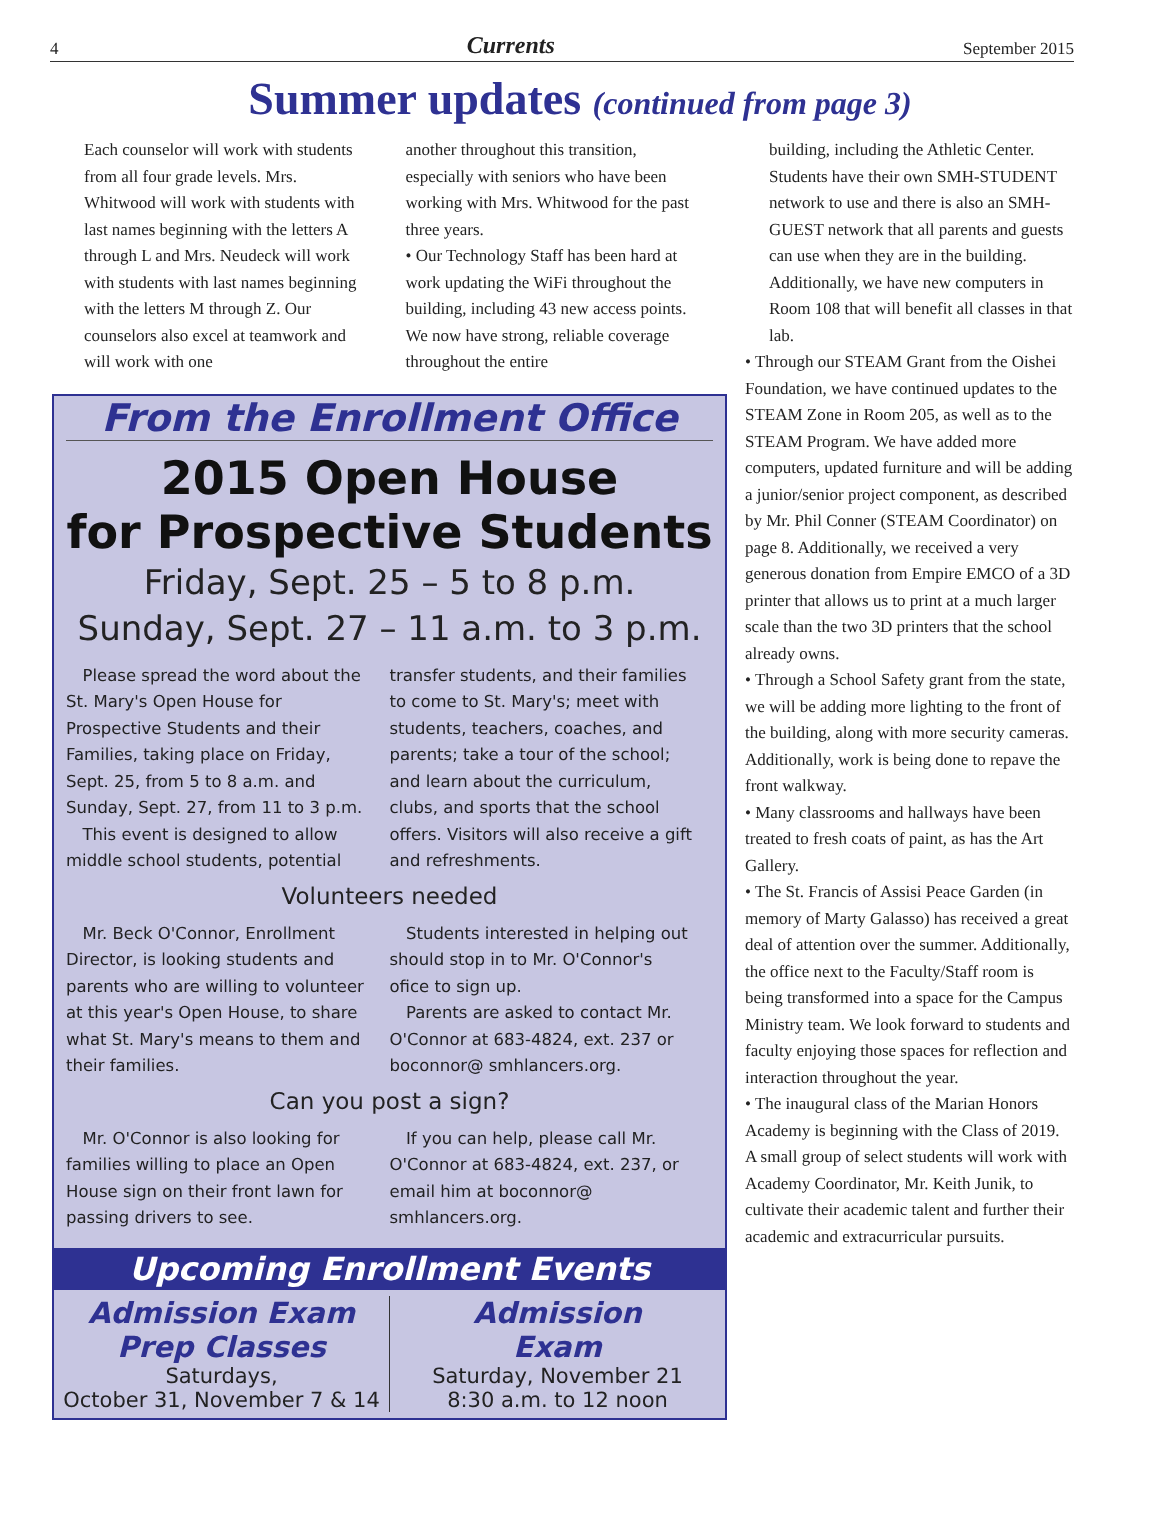4 Currents September 2015
Summer updates (continued from page 3)
Each counselor will work with students from all four grade levels. Mrs. Whitwood will work with students with last names beginning with the letters A through L and Mrs. Neudeck will work with students with last names beginning with the letters M through Z. Our counselors also excel at teamwork and will work with one
another throughout this transition, especially with seniors who have been working with Mrs. Whitwood for the past three years.
• Our Technology Staff has been hard at work updating the WiFi throughout the building, including 43 new access points. We now have strong, reliable coverage throughout the entire
From the Enrollment Office
2015 Open House
for Prospective Students
Friday, Sept. 25 – 5 to 8 p.m.
Sunday, Sept. 27 – 11 a.m. to 3 p.m.
 Please spread the word about the St. Mary's Open House for Prospective Students and their Families, taking place on Friday, Sept. 25, from 5 to 8 a.m. and Sunday, Sept. 27, from 11 to 3 p.m.
 This event is designed to allow middle school students, potential
transfer students, and their families to come to St. Mary's; meet with students, teachers, coaches, and parents; take a tour of the school; and learn about the curriculum, clubs, and sports that the school offers. Visitors will also receive a gift and refreshments.
Volunteers needed
 Mr. Beck O'Connor, Enrollment Director, is looking students and parents who are willing to volunteer at this year's Open House, to share what St. Mary's means to them and their families.
 Students interested in helping out should stop in to Mr. O'Connor's ofice to sign up.
 Parents are asked to contact Mr. O'Connor at 683-4824, ext. 237 or boconnor@ smhlancers.org.
Can you post a sign?
 Mr. O'Connor is also looking for families willing to place an Open House sign on their front lawn for passing drivers to see.
 If you can help, please call Mr. O'Connor at 683-4824, ext. 237, or email him at boconnor@ smhlancers.org.
Upcoming Enrollment Events
Admission Exam
Prep Classes
Saturdays,
October 31, November 7 & 14
Admission
Exam
Saturday, November 21
8:30 a.m. to 12 noon
building, including the Athletic Center. Students have their own SMH-STUDENT network to use and there is also an SMH-GUEST network that all parents and guests can use when they are in the building. Additionally, we have new computers in Room 108 that will benefit all classes in that lab.
• Through our STEAM Grant from the Oishei Foundation, we have continued updates to the STEAM Zone in Room 205, as well as to the STEAM Program. We have added more computers, updated furniture and will be adding a junior/senior project component, as described by Mr. Phil Conner (STEAM Coordinator) on page 8. Additionally, we received a very generous donation from Empire EMCO of a 3D printer that allows us to print at a much larger scale than the two 3D printers that the school already owns.
• Through a School Safety grant from the state, we will be adding more lighting to the front of the building, along with more security cameras. Additionally, work is being done to repave the front walkway.
• Many classrooms and hallways have been treated to fresh coats of paint, as has the Art Gallery.
• The St. Francis of Assisi Peace Garden (in memory of Marty Galasso) has received a great deal of attention over the summer. Additionally, the office next to the Faculty/Staff room is being transformed into a space for the Campus Ministry team. We look forward to students and faculty enjoying those spaces for reflection and interaction throughout the year.
• The inaugural class of the Marian Honors Academy is beginning with the Class of 2019. A small group of select students will work with Academy Coordinator, Mr. Keith Junik, to cultivate their academic talent and further their academic and extracurricular pursuits.